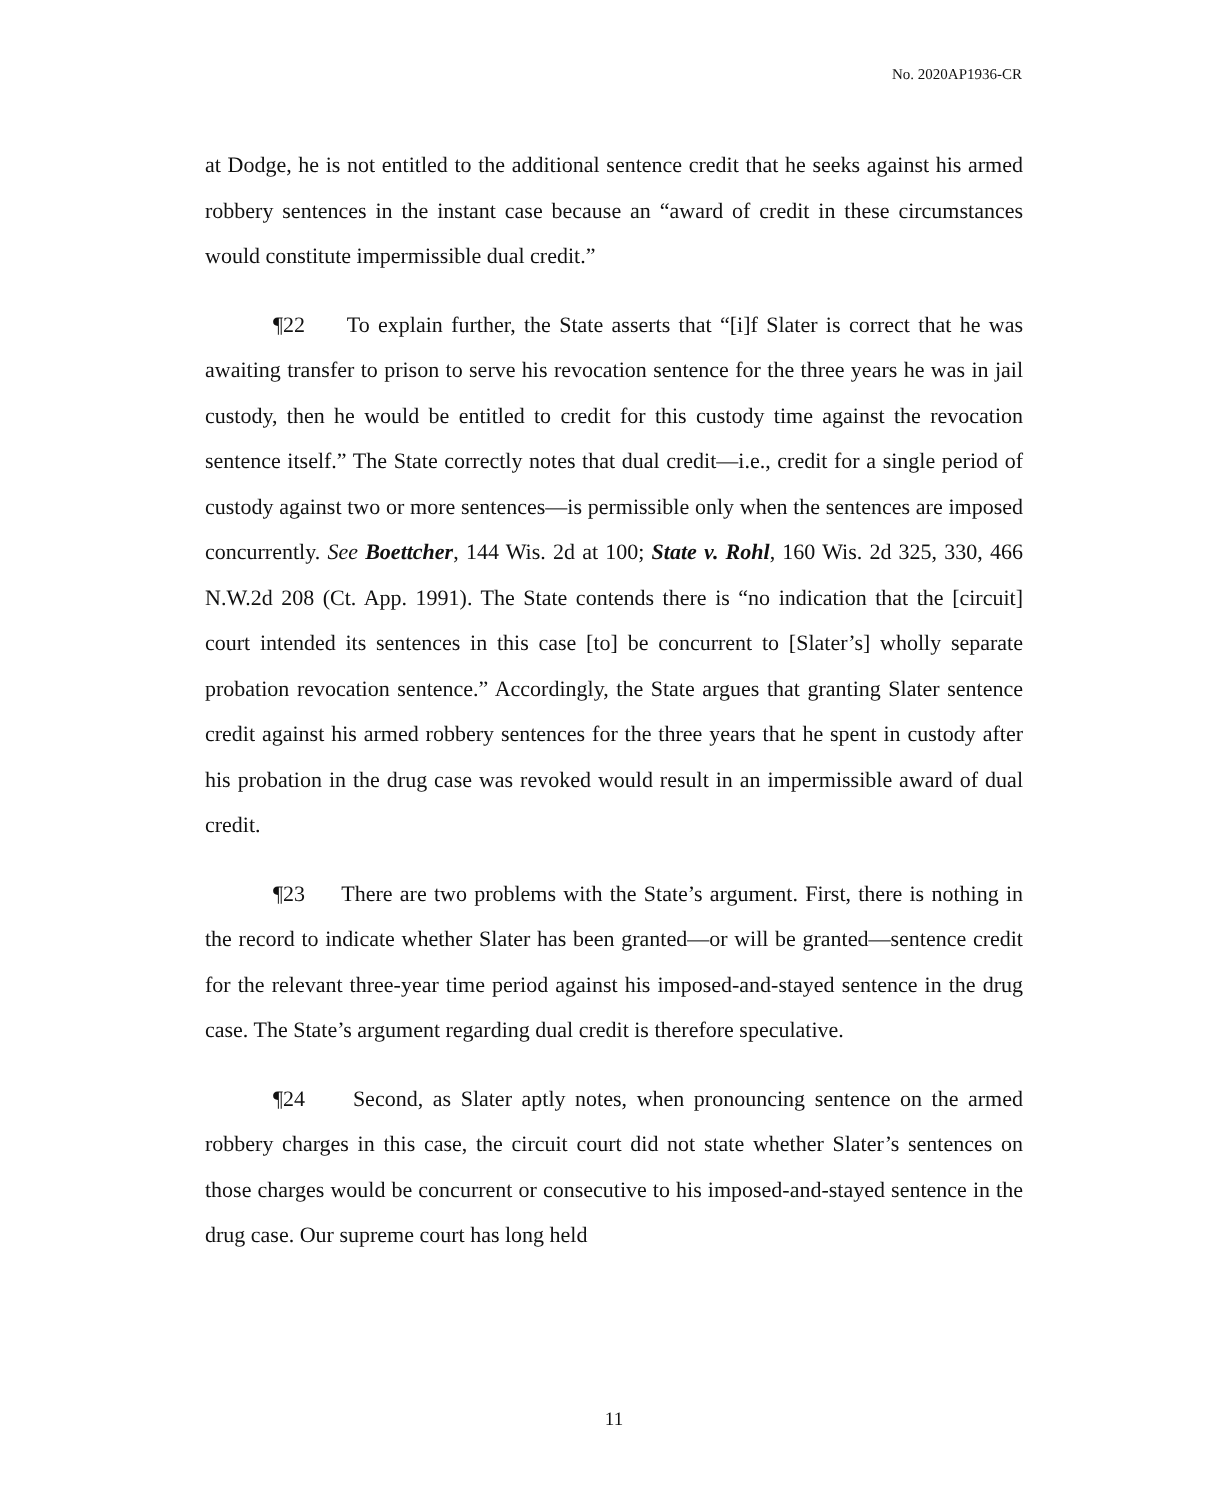No. 2020AP1936-CR
at Dodge, he is not entitled to the additional sentence credit that he seeks against his armed robbery sentences in the instant case because an “award of credit in these circumstances would constitute impermissible dual credit.”
¶22 To explain further, the State asserts that “[i]f Slater is correct that he was awaiting transfer to prison to serve his revocation sentence for the three years he was in jail custody, then he would be entitled to credit for this custody time against the revocation sentence itself.” The State correctly notes that dual credit—i.e., credit for a single period of custody against two or more sentences—is permissible only when the sentences are imposed concurrently. See Boettcher, 144 Wis. 2d at 100; State v. Rohl, 160 Wis. 2d 325, 330, 466 N.W.2d 208 (Ct. App. 1991). The State contends there is “no indication that the [circuit] court intended its sentences in this case [to] be concurrent to [Slater’s] wholly separate probation revocation sentence.” Accordingly, the State argues that granting Slater sentence credit against his armed robbery sentences for the three years that he spent in custody after his probation in the drug case was revoked would result in an impermissible award of dual credit.
¶23 There are two problems with the State’s argument. First, there is nothing in the record to indicate whether Slater has been granted—or will be granted—sentence credit for the relevant three-year time period against his imposed-and-stayed sentence in the drug case. The State’s argument regarding dual credit is therefore speculative.
¶24 Second, as Slater aptly notes, when pronouncing sentence on the armed robbery charges in this case, the circuit court did not state whether Slater’s sentences on those charges would be concurrent or consecutive to his imposed-and-stayed sentence in the drug case. Our supreme court has long held
11